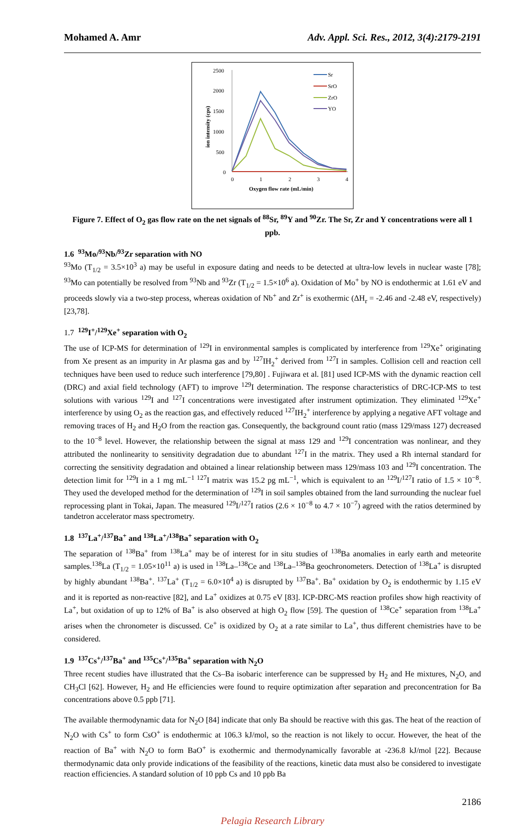Mohamed A. Amr Adv. Appl. Sci. Res., 2012, 3(4):2179-2191
2500
2000
1500
1000
500
0
0
1
2
3
4
Oxygen flow rate (mL/min)
ion intensity (cps)
Sr
SrO
ZrO
YO
Figure 7. Effect of O<sub>2</sub> gas flow rate on the net signals of <sup>88</sup>Sr, <sup>89</sup>Y and <sup>90</sup>Zr. The Sr, Zr and Y concentrations were all 1 ppb.
1.6 <sup>93</sup>Mo/<sup>93</sup>Nb/<sup>93</sup>Zr separation with NO
<sup>93</sup>Mo (T<sub>1/2</sub> = 3.5×10<sup>3</sup> a) may be useful in exposure dating and needs to be detected at ultra-low levels in nuclear waste [78]; <sup>93</sup>Mo can potentially be resolved from <sup>93</sup>Nb and <sup>93</sup>Zr (T<sub>1/2</sub> = 1.5×10<sup>6</sup> a). Oxidation of Mo<sup>+</sup> by NO is endothermic at 1.61 eV and proceeds slowly via a two-step process, whereas oxidation of Nb<sup>+</sup> and Zr<sup>+</sup> is exothermic (ΔH<sub>r</sub> = -2.46 and -2.48 eV, respectively) [23,78].
1.7 <sup>129</sup>I<sup>+</sup>/<sup>129</sup>Xe<sup>+</sup> separation with O<sub>2</sub>
The use of ICP-MS for determination of <sup>129</sup>I in environmental samples is complicated by interference from <sup>129</sup>Xe<sup>+</sup> originating from Xe present as an impurity in Ar plasma gas and by <sup>127</sup>IH<sub>2</sub><sup>+</sup> derived from <sup>127</sup>I in samples. Collision cell and reaction cell techniques have been used to reduce such interference [79,80] . Fujiwara et al. [81] used ICP-MS with the dynamic reaction cell (DRC) and axial field technology (AFT) to improve <sup>129</sup>I determination. The response characteristics of DRC-ICP-MS to test solutions with various <sup>129</sup>I and <sup>127</sup>I concentrations were investigated after instrument optimization. They eliminated <sup>129</sup>Xe<sup>+</sup> interference by using O<sub>2</sub> as the reaction gas, and effectively reduced <sup>127</sup>IH<sub>2</sub><sup>+</sup> interference by applying a negative AFT voltage and removing traces of H<sub>2</sub> and H<sub>2</sub>O from the reaction gas. Consequently, the background count ratio (mass 129/mass 127) decreased to the 10<sup>−8</sup> level. However, the relationship between the signal at mass 129 and <sup>129</sup>I concentration was nonlinear, and they attributed the nonlinearity to sensitivity degradation due to abundant <sup>127</sup>I in the matrix. They used a Rh internal standard for correcting the sensitivity degradation and obtained a linear relationship between mass 129/mass 103 and <sup>129</sup>I concentration. The detection limit for <sup>129</sup>I in a 1 mg mL<sup>−1 127</sup>I matrix was 15.2 pg mL<sup>−1</sup>, which is equivalent to an <sup>129</sup>I/<sup>127</sup>I ratio of 1.5 × 10<sup>−8</sup>. They used the developed method for the determination of <sup>129</sup>I in soil samples obtained from the land surrounding the nuclear fuel reprocessing plant in Tokai, Japan. The measured <sup>129</sup>I/<sup>127</sup>I ratios (2.6 × 10<sup>−8</sup> to 4.7 × 10<sup>−7</sup>) agreed with the ratios determined by tandetron accelerator mass spectrometry.
1.8 <sup>137</sup>La<sup>+</sup>/<sup>137</sup>Ba<sup>+</sup> and <sup>138</sup>La<sup>+</sup>/<sup>138</sup>Ba<sup>+</sup> separation with O<sub>2</sub>
The separation of <sup>138</sup>Ba<sup>+</sup> from <sup>138</sup>La<sup>+</sup> may be of interest for in situ studies of <sup>138</sup>Ba anomalies in early earth and meteorite samples.<sup>138</sup>La (T<sub>1/2</sub> = 1.05×10<sup>11</sup> a) is used in <sup>138</sup>La–<sup>138</sup>Ce and <sup>138</sup>La–<sup>138</sup>Ba geochronometers. Detection of <sup>138</sup>La<sup>+</sup> is disrupted by highly abundant <sup>138</sup>Ba<sup>+</sup>. <sup>137</sup>La<sup>+</sup> (T<sub>1/2</sub> = 6.0×10<sup>4</sup> a) is disrupted by <sup>137</sup>Ba<sup>+</sup>. Ba<sup>+</sup> oxidation by O<sub>2</sub> is endothermic by 1.15 eV and it is reported as non-reactive [82], and La<sup>+</sup> oxidizes at 0.75 eV [83]. ICP-DRC-MS reaction profiles show high reactivity of La<sup>+</sup>, but oxidation of up to 12% of Ba<sup>+</sup> is also observed at high O<sub>2</sub> flow [59]. The question of <sup>138</sup>Ce<sup>+</sup> separation from <sup>138</sup>La<sup>+</sup> arises when the chronometer is discussed. Ce<sup>+</sup> is oxidized by O<sub>2</sub> at a rate similar to La<sup>+</sup>, thus different chemistries have to be considered.
1.9 <sup>137</sup>Cs<sup>+</sup>/<sup>137</sup>Ba<sup>+</sup> and <sup>135</sup>Cs<sup>+</sup>/<sup>135</sup>Ba<sup>+</sup> separation with N<sub>2</sub>O
Three recent studies have illustrated that the Cs–Ba isobaric interference can be suppressed by H<sub>2</sub> and He mixtures, N<sub>2</sub>O, and CH<sub>3</sub>Cl [62]. However, H<sub>2</sub> and He efficiencies were found to require optimization after separation and preconcentration for Ba concentrations above 0.5 ppb [71].
The available thermodynamic data for N<sub>2</sub>O [84] indicate that only Ba should be reactive with this gas. The heat of the reaction of N<sub>2</sub>O with Cs<sup>+</sup> to form CsO<sup>+</sup> is endothermic at 106.3 kJ/mol, so the reaction is not likely to occur. However, the heat of the reaction of Ba<sup>+</sup> with N<sub>2</sub>O to form BaO<sup>+</sup> is exothermic and thermodynamically favorable at -236.8 kJ/mol [22]. Because thermodynamic data only provide indications of the feasibility of the reactions, kinetic data must also be considered to investigate reaction efficiencies. A standard solution of 10 ppb Cs and 10 ppb Ba
2186
Pelagia Research Library